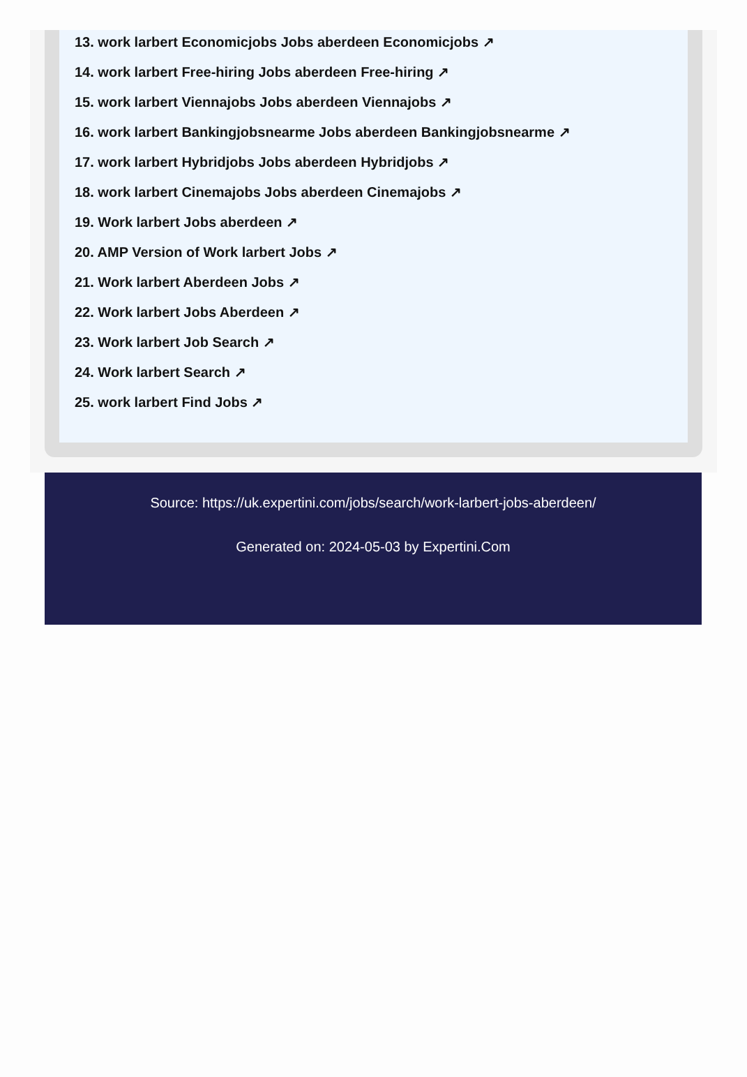13. work larbert Economicjobs Jobs aberdeen Economicjobs ↗
14. work larbert Free-hiring Jobs aberdeen Free-hiring ↗
15. work larbert Viennajobs Jobs aberdeen Viennajobs ↗
16. work larbert Bankingjobsnearme Jobs aberdeen Bankingjobsnearme ↗
17. work larbert Hybridjobs Jobs aberdeen Hybridjobs ↗
18. work larbert Cinemajobs Jobs aberdeen Cinemajobs ↗
19. Work larbert Jobs aberdeen ↗
20. AMP Version of Work larbert Jobs ↗
21. Work larbert Aberdeen Jobs ↗
22. Work larbert Jobs Aberdeen ↗
23. Work larbert Job Search ↗
24. Work larbert Search ↗
25. work larbert Find Jobs ↗
Source: https://uk.expertini.com/jobs/search/work-larbert-jobs-aberdeen/
Generated on: 2024-05-03 by Expertini.Com